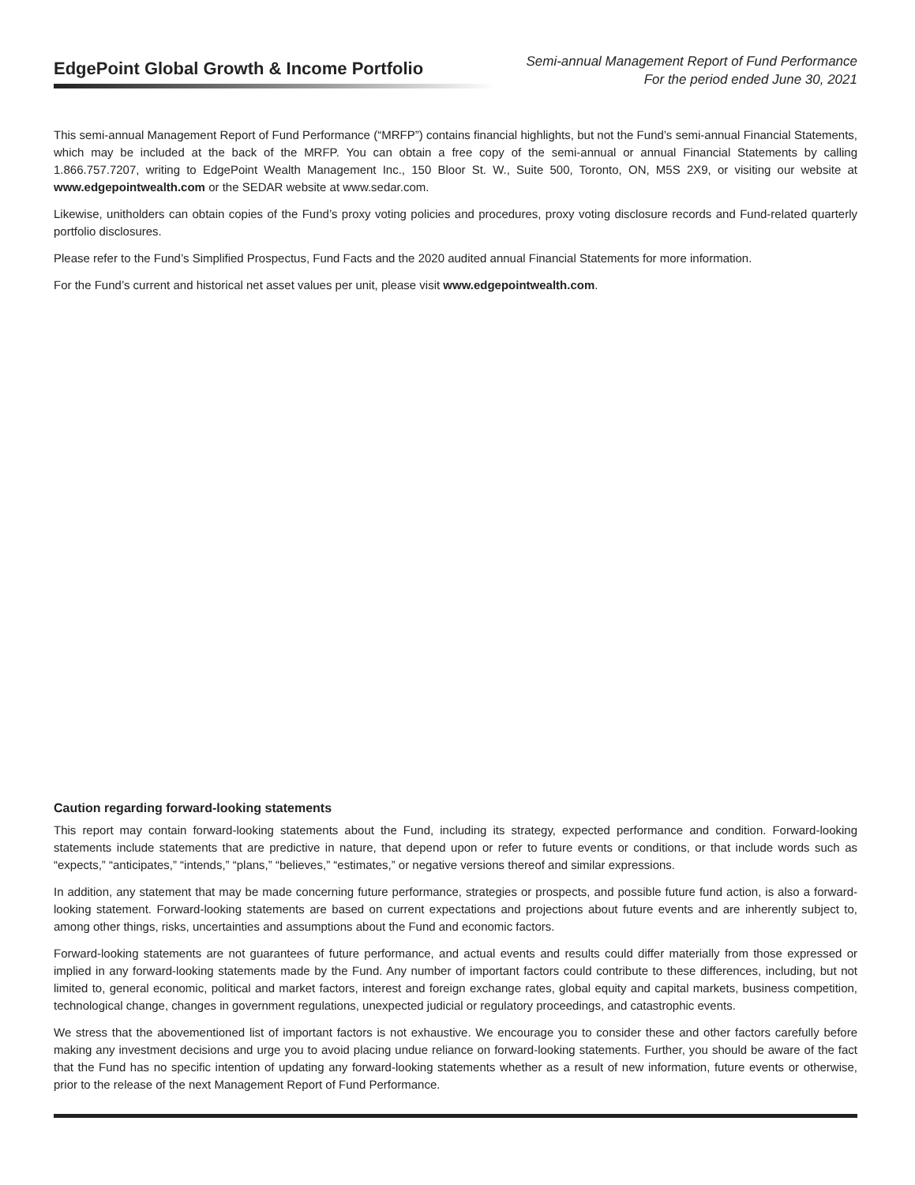EdgePoint Global Growth & Income Portfolio
Semi-annual Management Report of Fund Performance
For the period ended June 30, 2021
This semi-annual Management Report of Fund Performance (“MRFP”) contains financial highlights, but not the Fund’s semi-annual Financial Statements, which may be included at the back of the MRFP. You can obtain a free copy of the semi-annual or annual Financial Statements by calling 1.866.757.7207, writing to EdgePoint Wealth Management Inc., 150 Bloor St. W., Suite 500, Toronto, ON, M5S 2X9, or visiting our website at www.edgepointwealth.com or the SEDAR website at www.sedar.com.
Likewise, unitholders can obtain copies of the Fund’s proxy voting policies and procedures, proxy voting disclosure records and Fund-related quarterly portfolio disclosures.
Please refer to the Fund’s Simplified Prospectus, Fund Facts and the 2020 audited annual Financial Statements for more information.
For the Fund’s current and historical net asset values per unit, please visit www.edgepointwealth.com.
Caution regarding forward-looking statements
This report may contain forward-looking statements about the Fund, including its strategy, expected performance and condition. Forward-looking statements include statements that are predictive in nature, that depend upon or refer to future events or conditions, or that include words such as “expects,” “anticipates,” “intends,” “plans,” “believes,” “estimates,” or negative versions thereof and similar expressions.
In addition, any statement that may be made concerning future performance, strategies or prospects, and possible future fund action, is also a forward-looking statement. Forward-looking statements are based on current expectations and projections about future events and are inherently subject to, among other things, risks, uncertainties and assumptions about the Fund and economic factors.
Forward-looking statements are not guarantees of future performance, and actual events and results could differ materially from those expressed or implied in any forward-looking statements made by the Fund. Any number of important factors could contribute to these differences, including, but not limited to, general economic, political and market factors, interest and foreign exchange rates, global equity and capital markets, business competition, technological change, changes in government regulations, unexpected judicial or regulatory proceedings, and catastrophic events.
We stress that the abovementioned list of important factors is not exhaustive. We encourage you to consider these and other factors carefully before making any investment decisions and urge you to avoid placing undue reliance on forward-looking statements. Further, you should be aware of the fact that the Fund has no specific intention of updating any forward-looking statements whether as a result of new information, future events or otherwise, prior to the release of the next Management Report of Fund Performance.